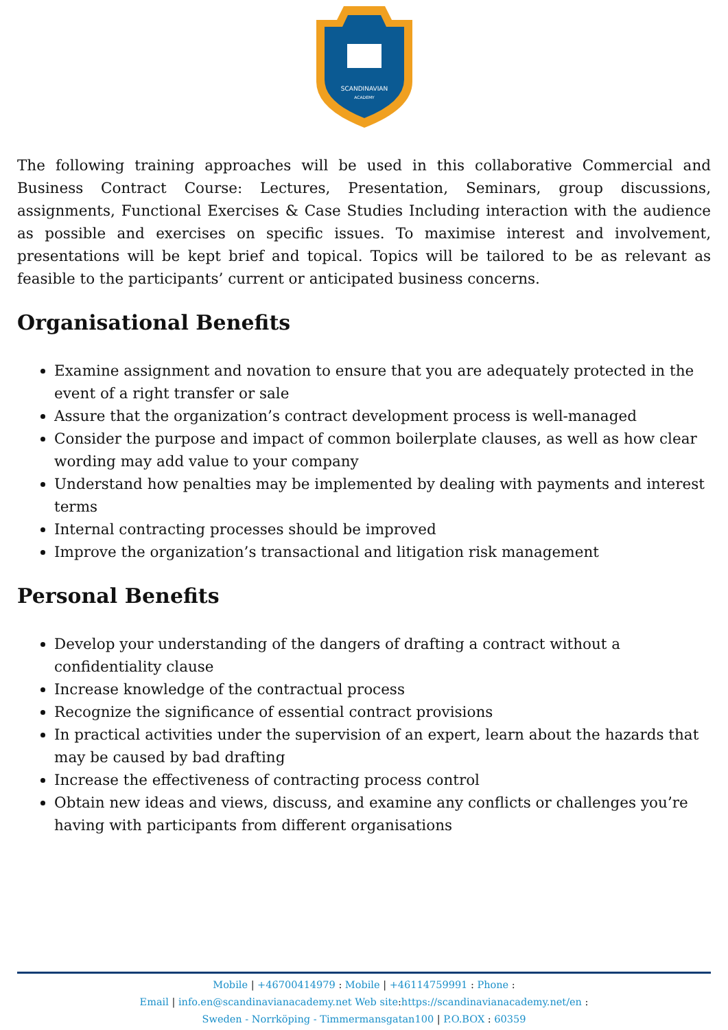SCANDINAVIAN
ACADEMY
The following training approaches will be used in this collaborative Commercial and Business Contract Course: Lectures, Presentation, Seminars, group discussions, assignments, Functional Exercises & Case Studies Including interaction with the audience as possible and exercises on specific issues. To maximise interest and involvement, presentations will be kept brief and topical. Topics will be tailored to be as relevant as feasible to the participants’ current or anticipated business concerns.
Organisational Benefits
Examine assignment and novation to ensure that you are adequately protected in the event of a right transfer or sale
Assure that the organization’s contract development process is well-managed
Consider the purpose and impact of common boilerplate clauses, as well as how clear wording may add value to your company
Understand how penalties may be implemented by dealing with payments and interest terms
Internal contracting processes should be improved
Improve the organization’s transactional and litigation risk management
Personal Benefits
Develop your understanding of the dangers of drafting a contract without a confidentiality clause
Increase knowledge of the contractual process
Recognize the significance of essential contract provisions
In practical activities under the supervision of an expert, learn about the hazards that may be caused by bad drafting
Increase the effectiveness of contracting process control
Obtain new ideas and views, discuss, and examine any conflicts or challenges you’re having with participants from different organisations
Mobile | +46700414979 : Mobile | +46114759991 : Phone :
Email | info.en@scandinavianacademy.net Web site: https://scandinavianacademy.net/en :
Sweden - Norrköping - Timmermansgatan100 | P.O.BOX : 60359